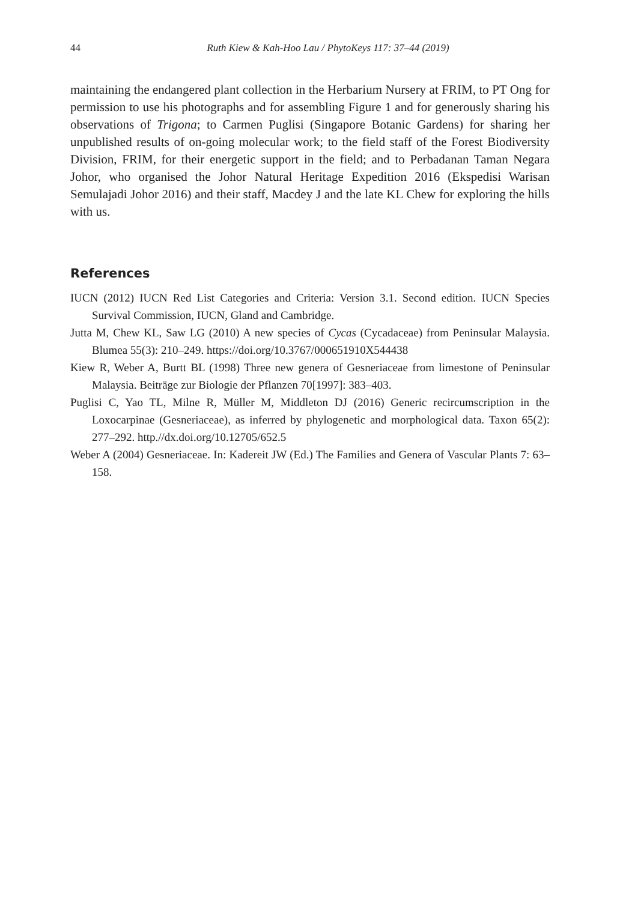44 Ruth Kiew & Kah-Hoo Lau / PhytoKeys 117: 37–44 (2019)
maintaining the endangered plant collection in the Herbarium Nursery at FRIM, to PT Ong for permission to use his photographs and for assembling Figure 1 and for generously sharing his observations of Trigona; to Carmen Puglisi (Singapore Botanic Gardens) for sharing her unpublished results of on-going molecular work; to the field staff of the Forest Biodiversity Division, FRIM, for their energetic support in the field; and to Perbadanan Taman Negara Johor, who organised the Johor Natural Heritage Expedition 2016 (Ekspedisi Warisan Semulajadi Johor 2016) and their staff, Macdey J and the late KL Chew for exploring the hills with us.
References
IUCN (2012) IUCN Red List Categories and Criteria: Version 3.1. Second edition. IUCN Species Survival Commission, IUCN, Gland and Cambridge.
Jutta M, Chew KL, Saw LG (2010) A new species of Cycas (Cycadaceae) from Peninsular Malaysia. Blumea 55(3): 210–249. https://doi.org/10.3767/000651910X544438
Kiew R, Weber A, Burtt BL (1998) Three new genera of Gesneriaceae from limestone of Peninsular Malaysia. Beiträge zur Biologie der Pflanzen 70[1997]: 383–403.
Puglisi C, Yao TL, Milne R, Müller M, Middleton DJ (2016) Generic recircumscription in the Loxocarpinae (Gesneriaceae), as inferred by phylogenetic and morphological data. Taxon 65(2): 277–292. http.//dx.doi.org/10.12705/652.5
Weber A (2004) Gesneriaceae. In: Kadereit JW (Ed.) The Families and Genera of Vascular Plants 7: 63–158.